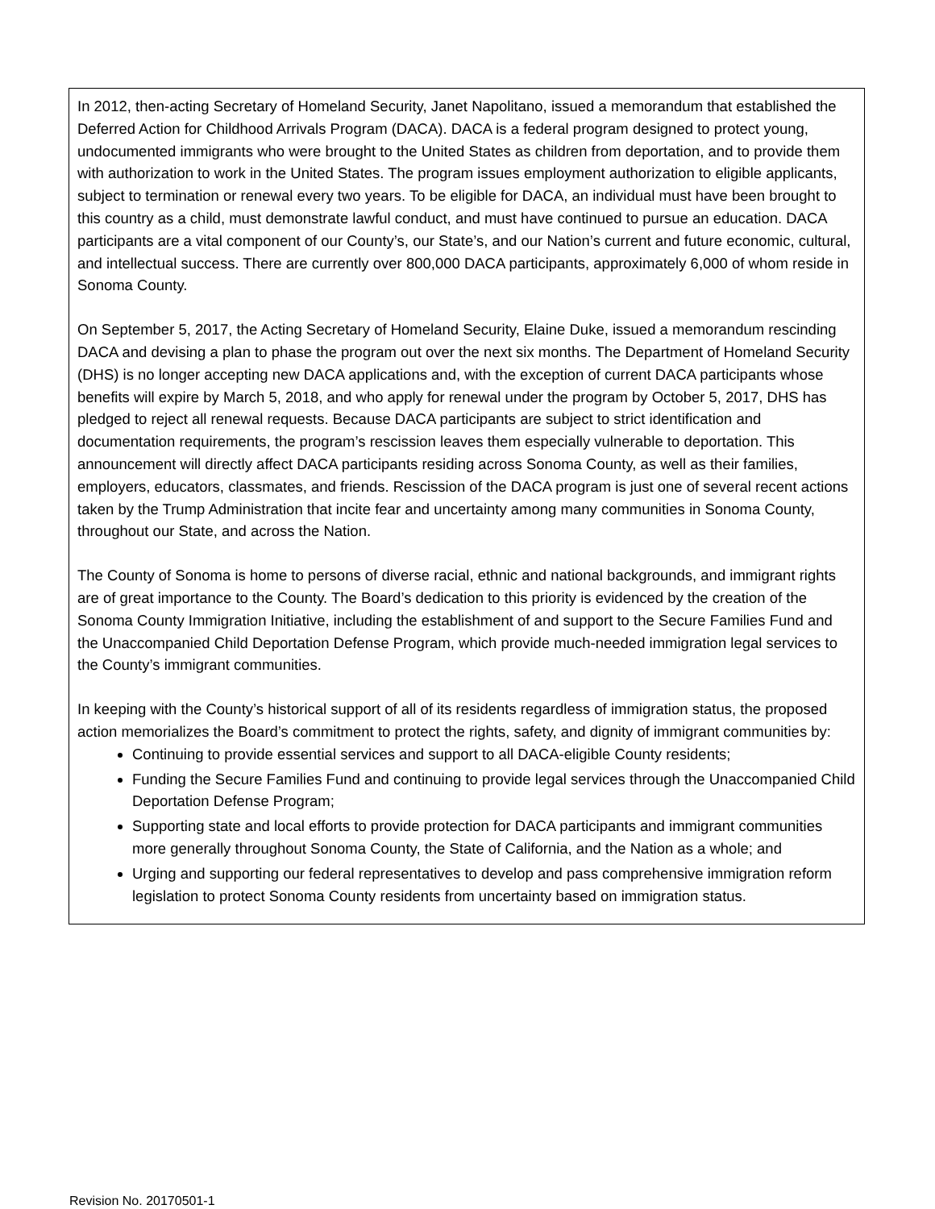In 2012, then-acting Secretary of Homeland Security, Janet Napolitano, issued a memorandum that established the Deferred Action for Childhood Arrivals Program (DACA). DACA is a federal program designed to protect young, undocumented immigrants who were brought to the United States as children from deportation, and to provide them with authorization to work in the United States. The program issues employment authorization to eligible applicants, subject to termination or renewal every two years. To be eligible for DACA, an individual must have been brought to this country as a child, must demonstrate lawful conduct, and must have continued to pursue an education. DACA participants are a vital component of our County’s, our State’s, and our Nation’s current and future economic, cultural, and intellectual success. There are currently over 800,000 DACA participants, approximately 6,000 of whom reside in Sonoma County.
On September 5, 2017, the Acting Secretary of Homeland Security, Elaine Duke, issued a memorandum rescinding DACA and devising a plan to phase the program out over the next six months. The Department of Homeland Security (DHS) is no longer accepting new DACA applications and, with the exception of current DACA participants whose benefits will expire by March 5, 2018, and who apply for renewal under the program by October 5, 2017, DHS has pledged to reject all renewal requests. Because DACA participants are subject to strict identification and documentation requirements, the program’s rescission leaves them especially vulnerable to deportation. This announcement will directly affect DACA participants residing across Sonoma County, as well as their families, employers, educators, classmates, and friends. Rescission of the DACA program is just one of several recent actions taken by the Trump Administration that incite fear and uncertainty among many communities in Sonoma County, throughout our State, and across the Nation.
The County of Sonoma is home to persons of diverse racial, ethnic and national backgrounds, and immigrant rights are of great importance to the County. The Board’s dedication to this priority is evidenced by the creation of the Sonoma County Immigration Initiative, including the establishment of and support to the Secure Families Fund and the Unaccompanied Child Deportation Defense Program, which provide much-needed immigration legal services to the County’s immigrant communities.
In keeping with the County’s historical support of all of its residents regardless of immigration status, the proposed action memorializes the Board’s commitment to protect the rights, safety, and dignity of immigrant communities by:
Continuing to provide essential services and support to all DACA-eligible County residents;
Funding the Secure Families Fund and continuing to provide legal services through the Unaccompanied Child Deportation Defense Program;
Supporting state and local efforts to provide protection for DACA participants and immigrant communities more generally throughout Sonoma County, the State of California, and the Nation as a whole; and
Urging and supporting our federal representatives to develop and pass comprehensive immigration reform legislation to protect Sonoma County residents from uncertainty based on immigration status.
Revision No. 20170501-1